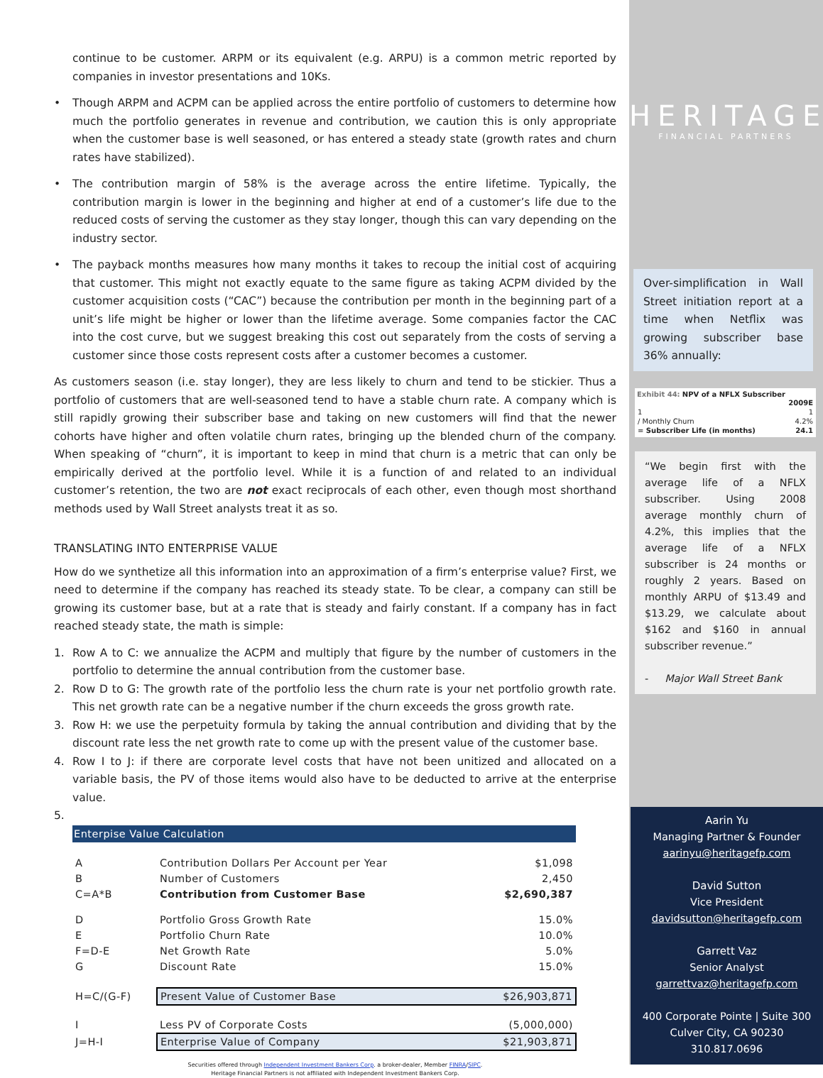continue to be customer. ARPM or its equivalent (e.g. ARPU) is a common metric reported by companies in investor presentations and 10Ks.
• Though ARPM and ACPM can be applied across the entire portfolio of customers to determine how much the portfolio generates in revenue and contribution, we caution this is only appropriate when the customer base is well seasoned, or has entered a steady state (growth rates and churn rates have stabilized).
• The contribution margin of 58% is the average across the entire lifetime. Typically, the contribution margin is lower in the beginning and higher at end of a customer’s life due to the reduced costs of serving the customer as they stay longer, though this can vary depending on the industry sector.
• The payback months measures how many months it takes to recoup the initial cost of acquiring that customer. This might not exactly equate to the same figure as taking ACPM divided by the customer acquisition costs (“CAC”) because the contribution per month in the beginning part of a unit’s life might be higher or lower than the lifetime average. Some companies factor the CAC into the cost curve, but we suggest breaking this cost out separately from the costs of serving a customer since those costs represent costs after a customer becomes a customer.
As customers season (i.e. stay longer), they are less likely to churn and tend to be stickier. Thus a portfolio of customers that are well-seasoned tend to have a stable churn rate. A company which is still rapidly growing their subscriber base and taking on new customers will find that the newer cohorts have higher and often volatile churn rates, bringing up the blended churn of the company. When speaking of “churn”, it is important to keep in mind that churn is a metric that can only be empirically derived at the portfolio level. While it is a function of and related to an individual customer’s retention, the two are not exact reciprocals of each other, even though most shorthand methods used by Wall Street analysts treat it as so.
TRANSLATING INTO ENTERPRISE VALUE
How do we synthetize all this information into an approximation of a firm’s enterprise value? First, we need to determine if the company has reached its steady state. To be clear, a company can still be growing its customer base, but at a rate that is steady and fairly constant. If a company has in fact reached steady state, the math is simple:
1. Row A to C: we annualize the ACPM and multiply that figure by the number of customers in the portfolio to determine the annual contribution from the customer base.
2. Row D to G: The growth rate of the portfolio less the churn rate is your net portfolio growth rate. This net growth rate can be a negative number if the churn exceeds the gross growth rate.
3. Row H: we use the perpetuity formula by taking the annual contribution and dividing that by the discount rate less the net growth rate to come up with the present value of the customer base.
4. Row I to J: if there are corporate level costs that have not been unitized and allocated on a variable basis, the PV of those items would also have to be deducted to arrive at the enterprise value.
5.
| Enterpise Value Calculation | | |
| --- | --- | --- |
| A | Contribution Dollars Per Account per Year | $1,098 |
| B | Number of Customers | 2,450 |
| C=A*B | Contribution from Customer Base | $2,690,387 |
| D | Portfolio Gross Growth Rate | 15.0% |
| E | Portfolio Churn Rate | 10.0% |
| F=D-E | Net Growth Rate | 5.0% |
| G | Discount Rate | 15.0% |
| H=C/(G-F) | Present Value of Customer Base | $26,903,871 |
| I | Less PV of Corporate Costs | (5,000,000) |
| J=H-I | Enterprise Value of Company | $21,903,871 |
Securities offered through Independent Investment Bankers Corp. a broker-dealer, Member FINRA/SIPC.
Heritage Financial Partners is not affiliated with Independent Investment Bankers Corp.
HERITAGE
FINANCIAL PARTNERS
Over-simplification in Wall Street initiation report at a time when Netflix was growing subscriber base 36% annually:
Exhibit 44: NPV of a NFLX Subscriber
| | 2009E |
| 1 | 1 |
| / Monthly Churn | 4.2% |
| = Subscriber Life (in months) | 24.1 |
“We begin first with the average life of a NFLX subscriber. Using 2008 average monthly churn of 4.2%, this implies that the average life of a NFLX subscriber is 24 months or roughly 2 years. Based on monthly ARPU of $13.49 and $13.29, we calculate about $162 and $160 in annual subscriber revenue.”
- Major Wall Street Bank
Aarin Yu
Managing Partner & Founder
aarinyu@heritagefp.com
David Sutton
Vice President
davidsutton@heritagefp.com
Garrett Vaz
Senior Analyst
garrettvaz@heritagefp.com
400 Corporate Pointe | Suite 300
Culver City, CA 90230
310.817.0696